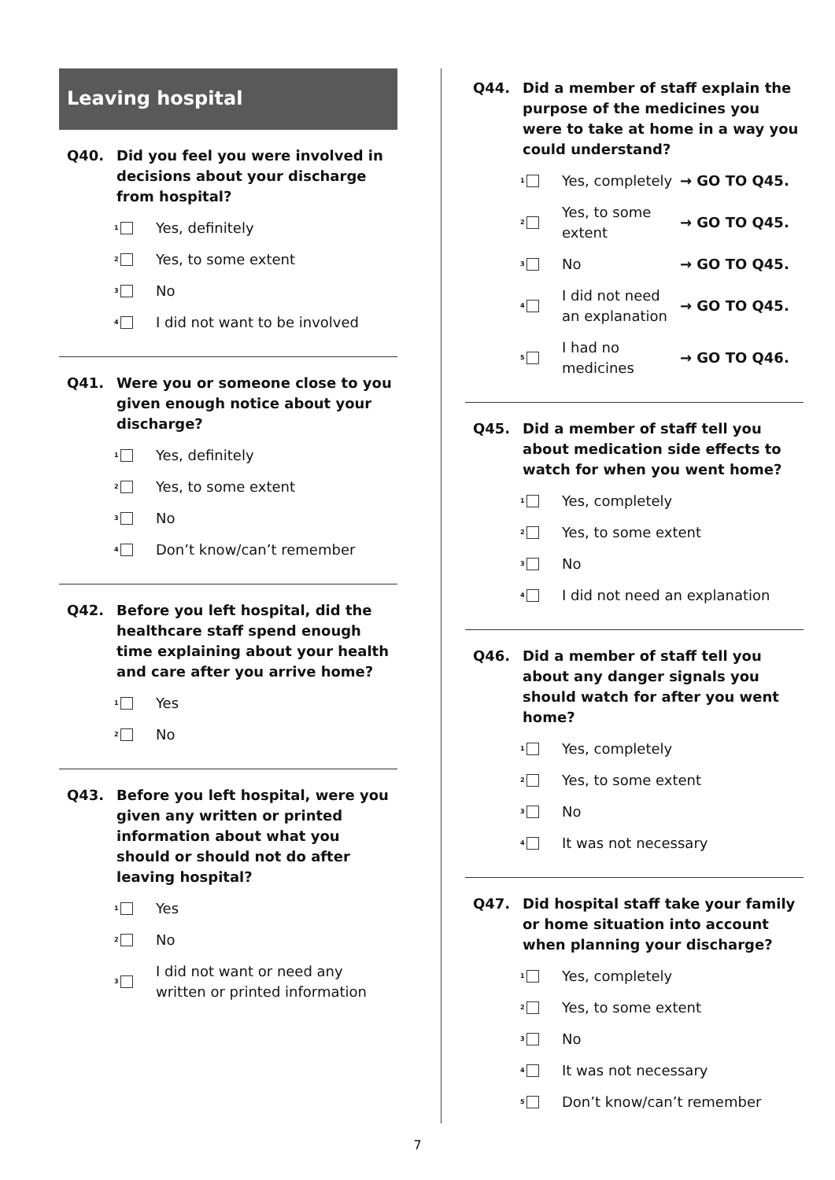Leaving hospital
Q40. Did you feel you were involved in decisions about your discharge from hospital?
1
Yes, definitely
2
Yes, to some extent
3
No
4
I did not want to be involved
Q41. Were you or someone close to you given enough notice about your discharge?
1
Yes, definitely
2
Yes, to some extent
3
No
4
Don’t know/can’t remember
Q42. Before you left hospital, did the healthcare staff spend enough time explaining about your health and care after you arrive home?
1
Yes
2
No
Q43. Before you left hospital, were you given any written or printed information about what you should or should not do after leaving hospital?
1
Yes
2
No
3
I did not want or need any written or printed information
Q44. Did a member of staff explain the purpose of the medicines you were to take at home in a way you could understand?
1
Yes, completely
→ GO TO Q45.
2
Yes, to some extent
→ GO TO Q45.
3
No → GO TO Q45.
4
I did not need an explanation
→ GO TO Q45.
5
I had no medicines
→ GO TO Q46.
Q45. Did a member of staff tell you about medication side effects to watch for when you went home?
1
Yes, completely
2
Yes, to some extent
3
No
4
I did not need an explanation
Q46. Did a member of staff tell you about any danger signals you should watch for after you went home?
1
Yes, completely
2
Yes, to some extent
3
No
4
It was not necessary
Q47. Did hospital staff take your family or home situation into account when planning your discharge?
1
Yes, completely
2
Yes, to some extent
3
No
4
It was not necessary
5
Don’t know/can’t remember
7